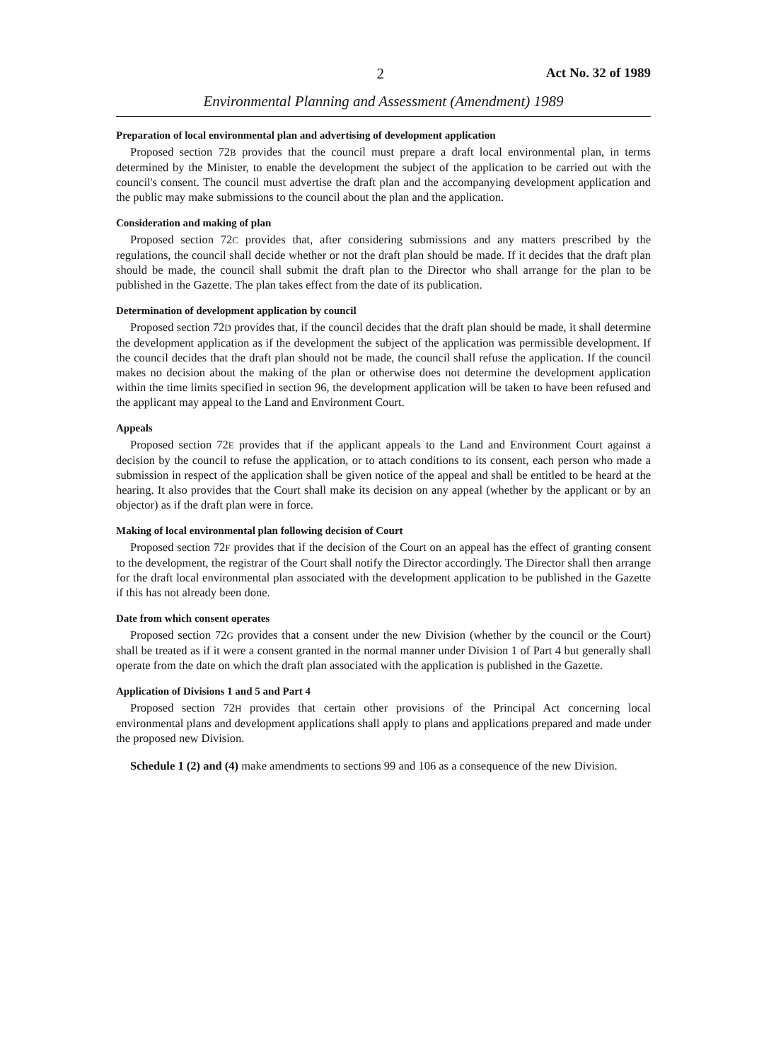2 Act No. 32 of 1989
Environmental Planning and Assessment (Amendment) 1989
Preparation of local environmental plan and advertising of development application
Proposed section 72B provides that the council must prepare a draft local environmental plan, in terms determined by the Minister, to enable the development the subject of the application to be carried out with the council's consent. The council must advertise the draft plan and the accompanying development application and the public may make submissions to the council about the plan and the application.
Consideration and making of plan
Proposed section 72C provides that, after considering submissions and any matters prescribed by the regulations, the council shall decide whether or not the draft plan should be made. If it decides that the draft plan should be made, the council shall submit the draft plan to the Director who shall arrange for the plan to be published in the Gazette. The plan takes effect from the date of its publication.
Determination of development application by council
Proposed section 72D provides that, if the council decides that the draft plan should be made, it shall determine the development application as if the development the subject of the application was permissible development. If the council decides that the draft plan should not be made, the council shall refuse the application. If the council makes no decision about the making of the plan or otherwise does not determine the development application within the time limits specified in section 96, the development application will be taken to have been refused and the applicant may appeal to the Land and Environment Court.
Appeals
Proposed section 72E provides that if the applicant appeals to the Land and Environment Court against a decision by the council to refuse the application, or to attach conditions to its consent, each person who made a submission in respect of the application shall be given notice of the appeal and shall be entitled to be heard at the hearing. It also provides that the Court shall make its decision on any appeal (whether by the applicant or by an objector) as if the draft plan were in force.
Making of local environmental plan following decision of Court
Proposed section 72F provides that if the decision of the Court on an appeal has the effect of granting consent to the development, the registrar of the Court shall notify the Director accordingly. The Director shall then arrange for the draft local environmental plan associated with the development application to be published in the Gazette if this has not already been done.
Date from which consent operates
Proposed section 72G provides that a consent under the new Division (whether by the council or the Court) shall be treated as if it were a consent granted in the normal manner under Division 1 of Part 4 but generally shall operate from the date on which the draft plan associated with the application is published in the Gazette.
Application of Divisions 1 and 5 and Part 4
Proposed section 72H provides that certain other provisions of the Principal Act concerning local environmental plans and development applications shall apply to plans and applications prepared and made under the proposed new Division.
Schedule 1 (2) and (4) make amendments to sections 99 and 106 as a consequence of the new Division.